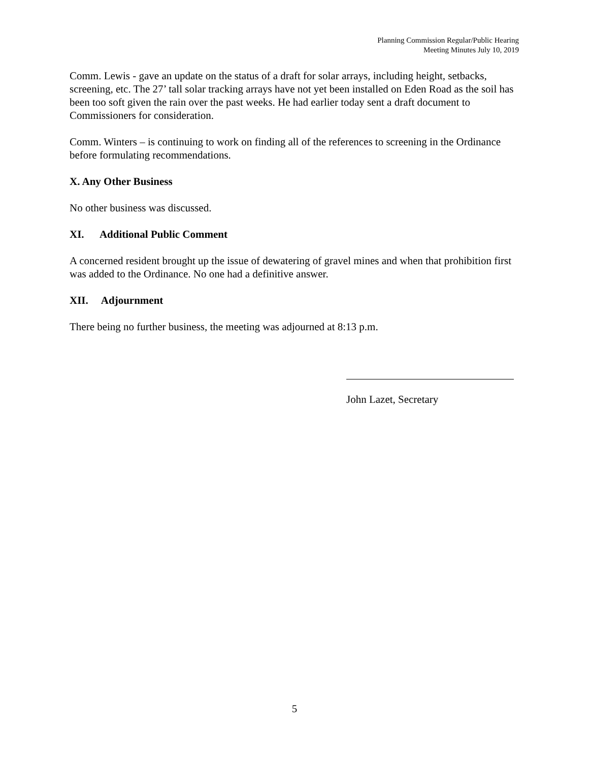Planning Commission Regular/Public Hearing
Meeting Minutes July 10, 2019
Comm. Lewis - gave an update on the status of a draft for solar arrays, including height, setbacks, screening, etc. The 27’ tall solar tracking arrays have not yet been installed on Eden Road as the soil has been too soft given the rain over the past weeks. He had earlier today sent a draft document to Commissioners for consideration.
Comm. Winters – is continuing to work on finding all of the references to screening in the Ordinance before formulating recommendations.
X. Any Other Business
No other business was discussed.
XI. Additional Public Comment
A concerned resident brought up the issue of dewatering of gravel mines and when that prohibition first was added to the Ordinance. No one had a definitive answer.
XII. Adjournment
There being no further business, the meeting was adjourned at 8:13 p.m.
John Lazet, Secretary
5